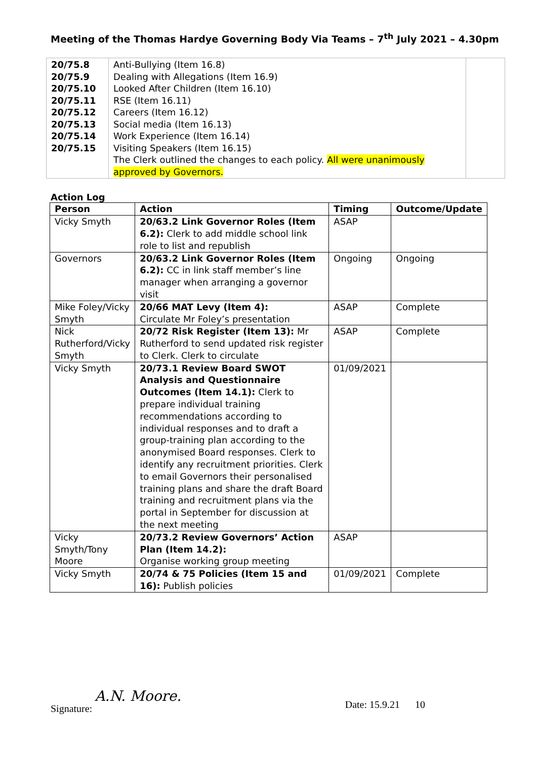Meeting of the Thomas Hardye Governing Body Via Teams – 7<sup>th</sup> July 2021 – 4.30pm
| 20/75.8 20/75.9 20/75.10 20/75.11 20/75.12 20/75.13 20/75.14 20/75.15 | Anti-Bullying (Item 16.8) Dealing with Allegations (Item 16.9) Looked After Children (Item 16.10) RSE (Item 16.11) Careers (Item 16.12) Social media (Item 16.13) Work Experience (Item 16.14) Visiting Speakers (Item 16.15) The Clerk outlined the changes to each policy. All were unanimously approved by Governors. | |
Action Log
| Person | Action | Timing | Outcome/Update |
| --- | --- | --- | --- |
| Vicky Smyth | 20/63.2 Link Governor Roles (Item 6.2): Clerk to add middle school link role to list and republish | ASAP | |
| Governors | 20/63.2 Link Governor Roles (Item 6.2): CC in link staff member’s line manager when arranging a governor visit | Ongoing | Ongoing |
| Mike Foley/Vicky Smyth | 20/66 MAT Levy (Item 4): Circulate Mr Foley’s presentation | ASAP | Complete |
| Nick Rutherford/Vicky Smyth | 20/72 Risk Register (Item 13): Mr Rutherford to send updated risk register to Clerk. Clerk to circulate | ASAP | Complete |
| Vicky Smyth | 20/73.1 Review Board SWOT Analysis and Questionnaire Outcomes (Item 14.1): Clerk to prepare individual training recommendations according to individual responses and to draft a group-training plan according to the anonymised Board responses. Clerk to identify any recruitment priorities. Clerk to email Governors their personalised training plans and share the draft Board training and recruitment plans via the portal in September for discussion at the next meeting | 01/09/2021 | |
| Vicky Smyth/Tony Moore | 20/73.2 Review Governors’ Action Plan (Item 14.2): Organise working group meeting | ASAP | |
| Vicky Smyth | 20/74 & 75 Policies (Item 15 and 16): Publish policies | 01/09/2021 | Complete |
Signature: A.N. Moore.
Date: 15.9.21 10